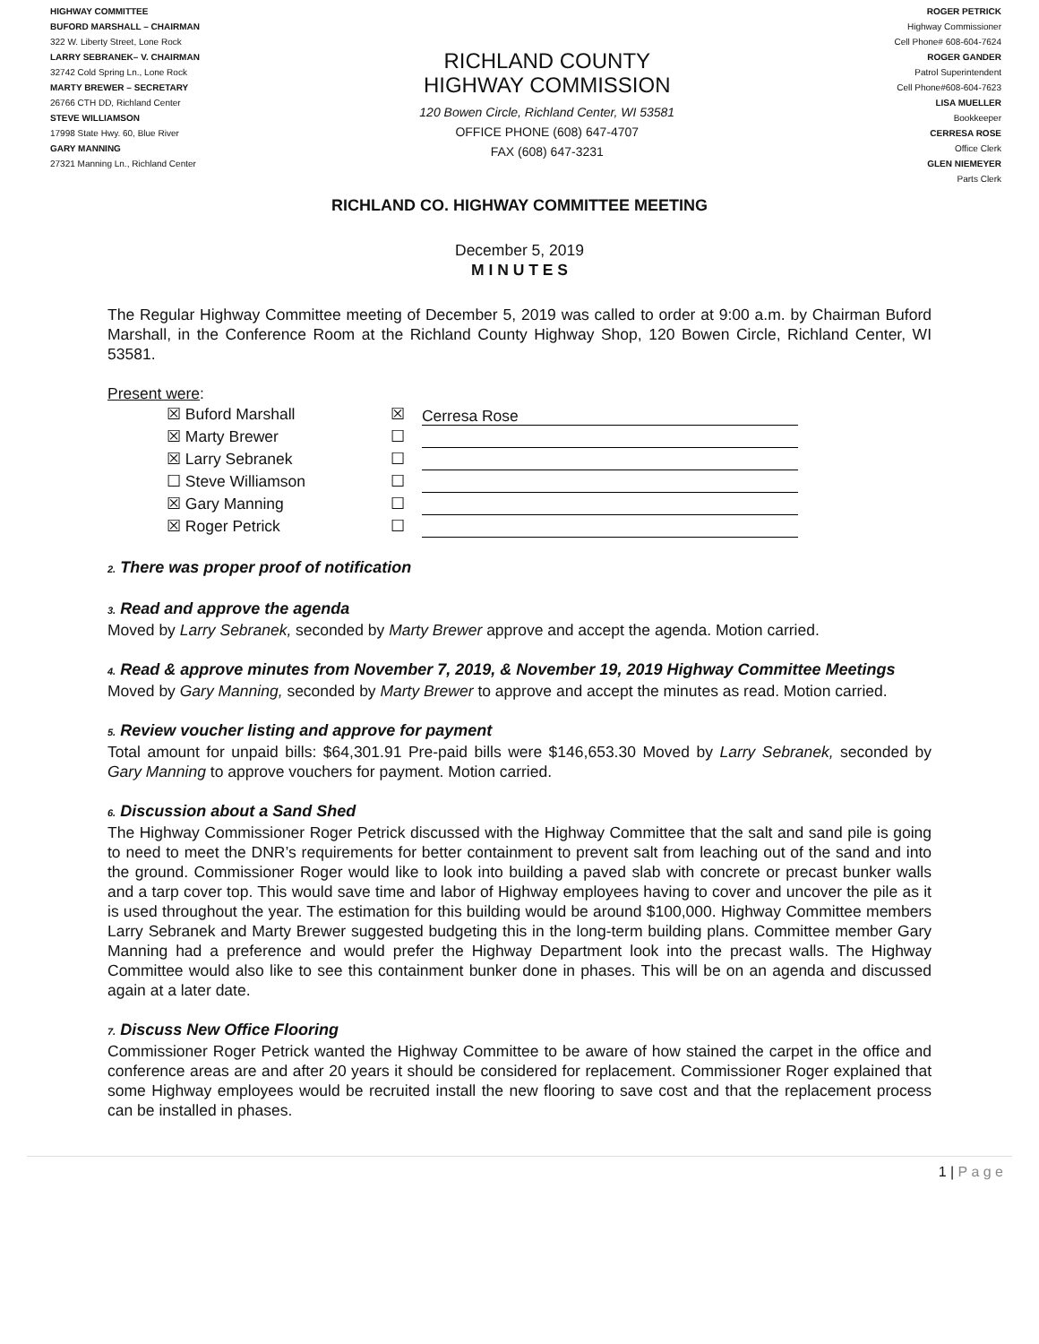HIGHWAY COMMITTEE
BUFORD MARSHALL – CHAIRMAN
322 W. Liberty Street, Lone Rock
LARRY SEBRANEK– V. CHAIRMAN
32742 Cold Spring Ln., Lone Rock
MARTY BREWER – SECRETARY
26766 CTH DD, Richland Center
STEVE WILLIAMSON
17998 State Hwy. 60, Blue River
GARY MANNING
27321 Manning Ln., Richland Center
RICHLAND COUNTY
HIGHWAY COMMISSION
120 Bowen Circle, Richland Center, WI 53581
OFFICE PHONE (608) 647-4707
FAX (608) 647-3231
ROGER PETRICK
Highway Commissioner
Cell Phone# 608-604-7624
ROGER GANDER
Patrol Superintendent
Cell Phone#608-604-7623
LISA MUELLER
Bookkeeper
CERRESA ROSE
Office Clerk
GLEN NIEMEYER
Parts Clerk
RICHLAND CO. HIGHWAY COMMITTEE MEETING
December 5, 2019
M I N U T E S
The Regular Highway Committee meeting of December 5, 2019 was called to order at 9:00 a.m. by Chairman Buford Marshall, in the Conference Room at the Richland County Highway Shop, 120 Bowen Circle, Richland Center, WI 53581.
Present were:
☒ Buford Marshall
☒ Marty Brewer
☒ Larry Sebranek
☐ Steve Williamson
☒ Gary Manning
☒ Roger Petrick
☒ Cerresa Rose
☐
☐
☐
☐
☐
2. There was proper proof of notification
3. Read and approve the agenda
Moved by Larry Sebranek, seconded by Marty Brewer approve and accept the agenda. Motion carried.
4. Read & approve minutes from November 7, 2019, & November 19, 2019 Highway Committee Meetings
Moved by Gary Manning, seconded by Marty Brewer to approve and accept the minutes as read. Motion carried.
5. Review voucher listing and approve for payment
Total amount for unpaid bills: $64,301.91 Pre-paid bills were $146,653.30 Moved by Larry Sebranek, seconded by Gary Manning to approve vouchers for payment. Motion carried.
6. Discussion about a Sand Shed
The Highway Commissioner Roger Petrick discussed with the Highway Committee that the salt and sand pile is going to need to meet the DNR’s requirements for better containment to prevent salt from leaching out of the sand and into the ground. Commissioner Roger would like to look into building a paved slab with concrete or precast bunker walls and a tarp cover top. This would save time and labor of Highway employees having to cover and uncover the pile as it is used throughout the year. The estimation for this building would be around $100,000. Highway Committee members Larry Sebranek and Marty Brewer suggested budgeting this in the long-term building plans. Committee member Gary Manning had a preference and would prefer the Highway Department look into the precast walls. The Highway Committee would also like to see this containment bunker done in phases. This will be on an agenda and discussed again at a later date.
7. Discuss New Office Flooring
Commissioner Roger Petrick wanted the Highway Committee to be aware of how stained the carpet in the office and conference areas are and after 20 years it should be considered for replacement. Commissioner Roger explained that some Highway employees would be recruited install the new flooring to save cost and that the replacement process can be installed in phases.
1 | P a g e